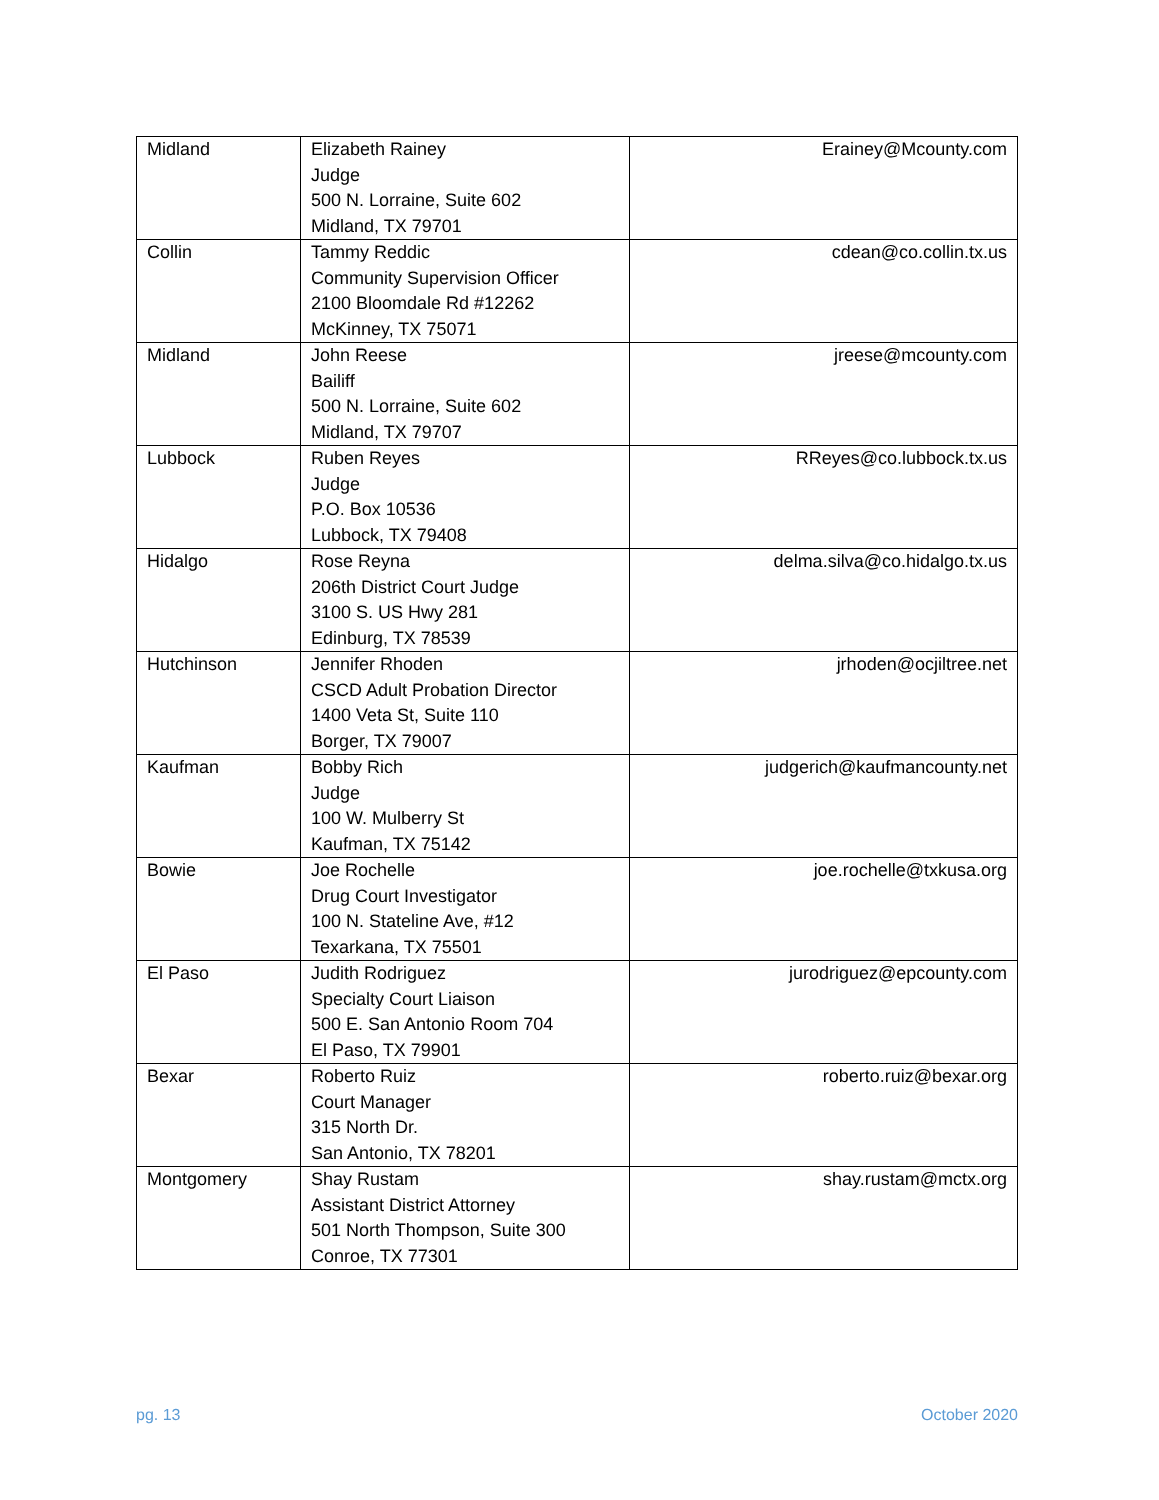| Midland | Elizabeth Rainey Judge 500 N. Lorraine, Suite 602 Midland, TX 79701 | Erainey@Mcounty.com |
| Collin | Tammy Reddic Community Supervision Officer 2100 Bloomdale Rd #12262 McKinney, TX 75071 | cdean@co.collin.tx.us |
| Midland | John Reese Bailiff 500 N. Lorraine, Suite 602 Midland, TX 79707 | jreese@mcounty.com |
| Lubbock | Ruben Reyes Judge P.O. Box 10536 Lubbock, TX 79408 | RReyes@co.lubbock.tx.us |
| Hidalgo | Rose Reyna 206th District Court Judge 3100 S. US Hwy 281 Edinburg, TX 78539 | delma.silva@co.hidalgo.tx.us |
| Hutchinson | Jennifer Rhoden CSCD Adult Probation Director 1400 Veta St, Suite 110 Borger, TX 79007 | jrhoden@ocjiltree.net |
| Kaufman | Bobby Rich Judge 100 W. Mulberry St Kaufman, TX 75142 | judgerich@kaufmancounty.net |
| Bowie | Joe Rochelle Drug Court Investigator 100 N. Stateline Ave, #12 Texarkana, TX 75501 | joe.rochelle@txkusa.org |
| El Paso | Judith Rodriguez Specialty Court Liaison 500 E. San Antonio Room 704 El Paso, TX 79901 | jurodriguez@epcounty.com |
| Bexar | Roberto Ruiz Court Manager 315 North Dr. San Antonio, TX 78201 | roberto.ruiz@bexar.org |
| Montgomery | Shay Rustam Assistant District Attorney 501 North Thompson, Suite 300 Conroe, TX 77301 | shay.rustam@mctx.org |
pg. 13 October 2020